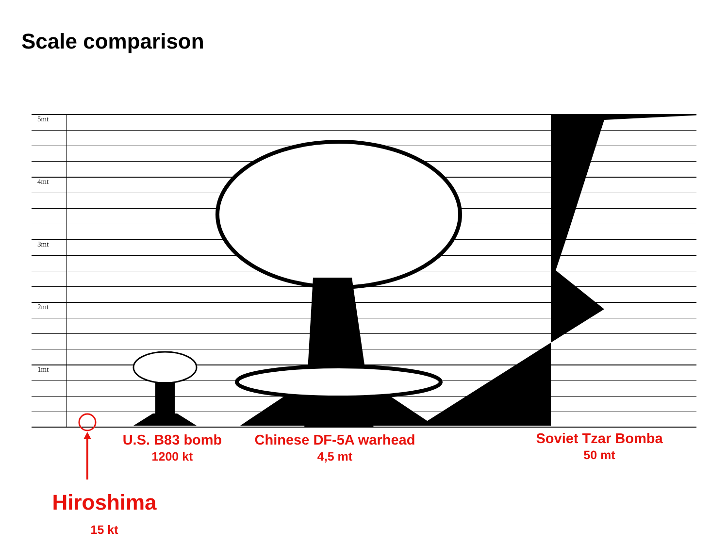Scale comparison
5mt
4mt
3mt
2mt
1mt
U.S. B83 bomb
1200 kt
Chinese DF-5A warhead
4,5 mt
Soviet Tzar Bomba
50 mt
Hiroshima
15 kt